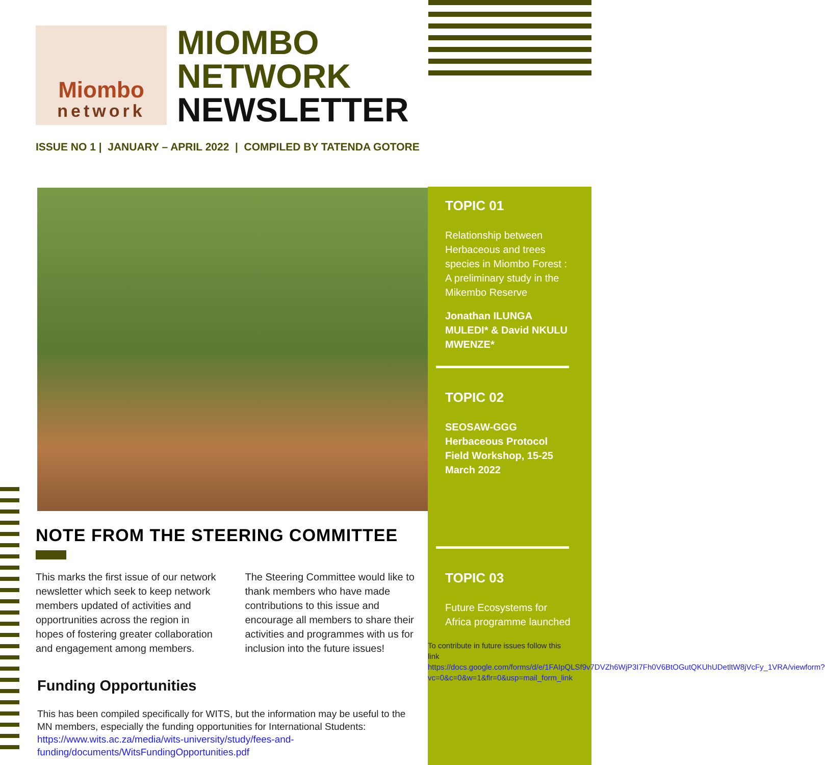Miombo
network
MIOMBO
NETWORK
NEWSLETTER
ISSUE NO 1 | JANUARY – APRIL 2022 | COMPILED BY TATENDA GOTORE
TOPIC 01
Relationship between Herbaceous and trees species in Miombo Forest : A preliminary study in the Mikembo Reserve
Jonathan ILUNGA MULEDI* & David NKULU MWENZE*
TOPIC 02
SEOSAW-GGG Herbaceous Protocol Field Workshop, 15-25 March 2022
TOPIC 03
Future Ecosystems for Africa programme launched
To contribute in future issues follow this link
https://docs.google.com/forms/d/e/1FAIpQLSf9v7DVZh6WjP3I7Fh0V6BtOGutQKUhUDetltW8jVcFy_1VRA/viewform?vc=0&c=0&w=1&flr=0&usp=mail_form_link
NOTE FROM THE STEERING COMMITTEE
This marks the first issue of our network newsletter which seek to keep network members updated of activities and opportrunities across the region in hopes of fostering greater collaboration and engagement among members.
The Steering Committee would like to thank members who have made contributions to this issue and encourage all members to share their activities and programmes with us for inclusion into the future issues!
Funding Opportunities
This has been compiled specifically for WITS, but the information may be useful to the MN members, especially the funding opportunities for International Students: https://www.wits.ac.za/media/wits-university/study/fees-and-funding/documents/WitsFundingOpportunities.pdf